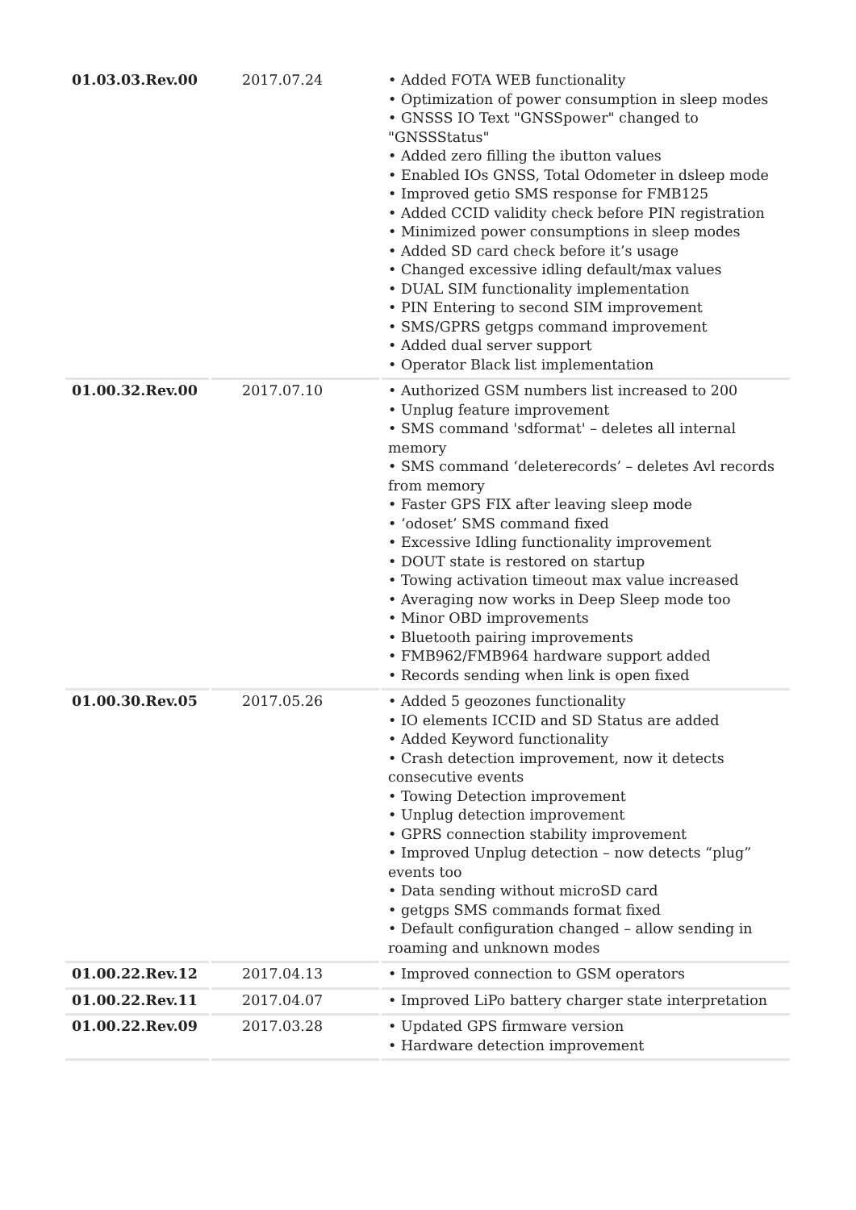| 01.03.03.Rev.00 | 2017.07.24 | • Added FOTA WEB functionality • Optimization of power consumption in sleep modes • GNSSS IO Text "GNSSpower" changed to "GNSSStatus" • Added zero filling the ibutton values • Enabled IOs GNSS, Total Odometer in dsleep mode • Improved getio SMS response for FMB125 • Added CCID validity check before PIN registration • Minimized power consumptions in sleep modes • Added SD card check before it’s usage • Changed excessive idling default/max values • DUAL SIM functionality implementation • PIN Entering to second SIM improvement • SMS/GPRS getgps command improvement • Added dual server support • Operator Black list implementation |
| 01.00.32.Rev.00 | 2017.07.10 | • Authorized GSM numbers list increased to 200 • Unplug feature improvement • SMS command 'sdformat' – deletes all internal memory • SMS command ‘deleterecords’ – deletes Avl records from memory • Faster GPS FIX after leaving sleep mode • ‘odoset’ SMS command fixed • Excessive Idling functionality improvement • DOUT state is restored on startup • Towing activation timeout max value increased • Averaging now works in Deep Sleep mode too • Minor OBD improvements • Bluetooth pairing improvements • FMB962/FMB964 hardware support added • Records sending when link is open fixed |
| 01.00.30.Rev.05 | 2017.05.26 | • Added 5 geozones functionality • IO elements ICCID and SD Status are added • Added Keyword functionality • Crash detection improvement, now it detects consecutive events • Towing Detection improvement • Unplug detection improvement • GPRS connection stability improvement • Improved Unplug detection – now detects “plug” events too • Data sending without microSD card • getgps SMS commands format fixed • Default configuration changed – allow sending in roaming and unknown modes |
| 01.00.22.Rev.12 | 2017.04.13 | • Improved connection to GSM operators |
| 01.00.22.Rev.11 | 2017.04.07 | • Improved LiPo battery charger state interpretation |
| 01.00.22.Rev.09 | 2017.03.28 | • Updated GPS firmware version • Hardware detection improvement |